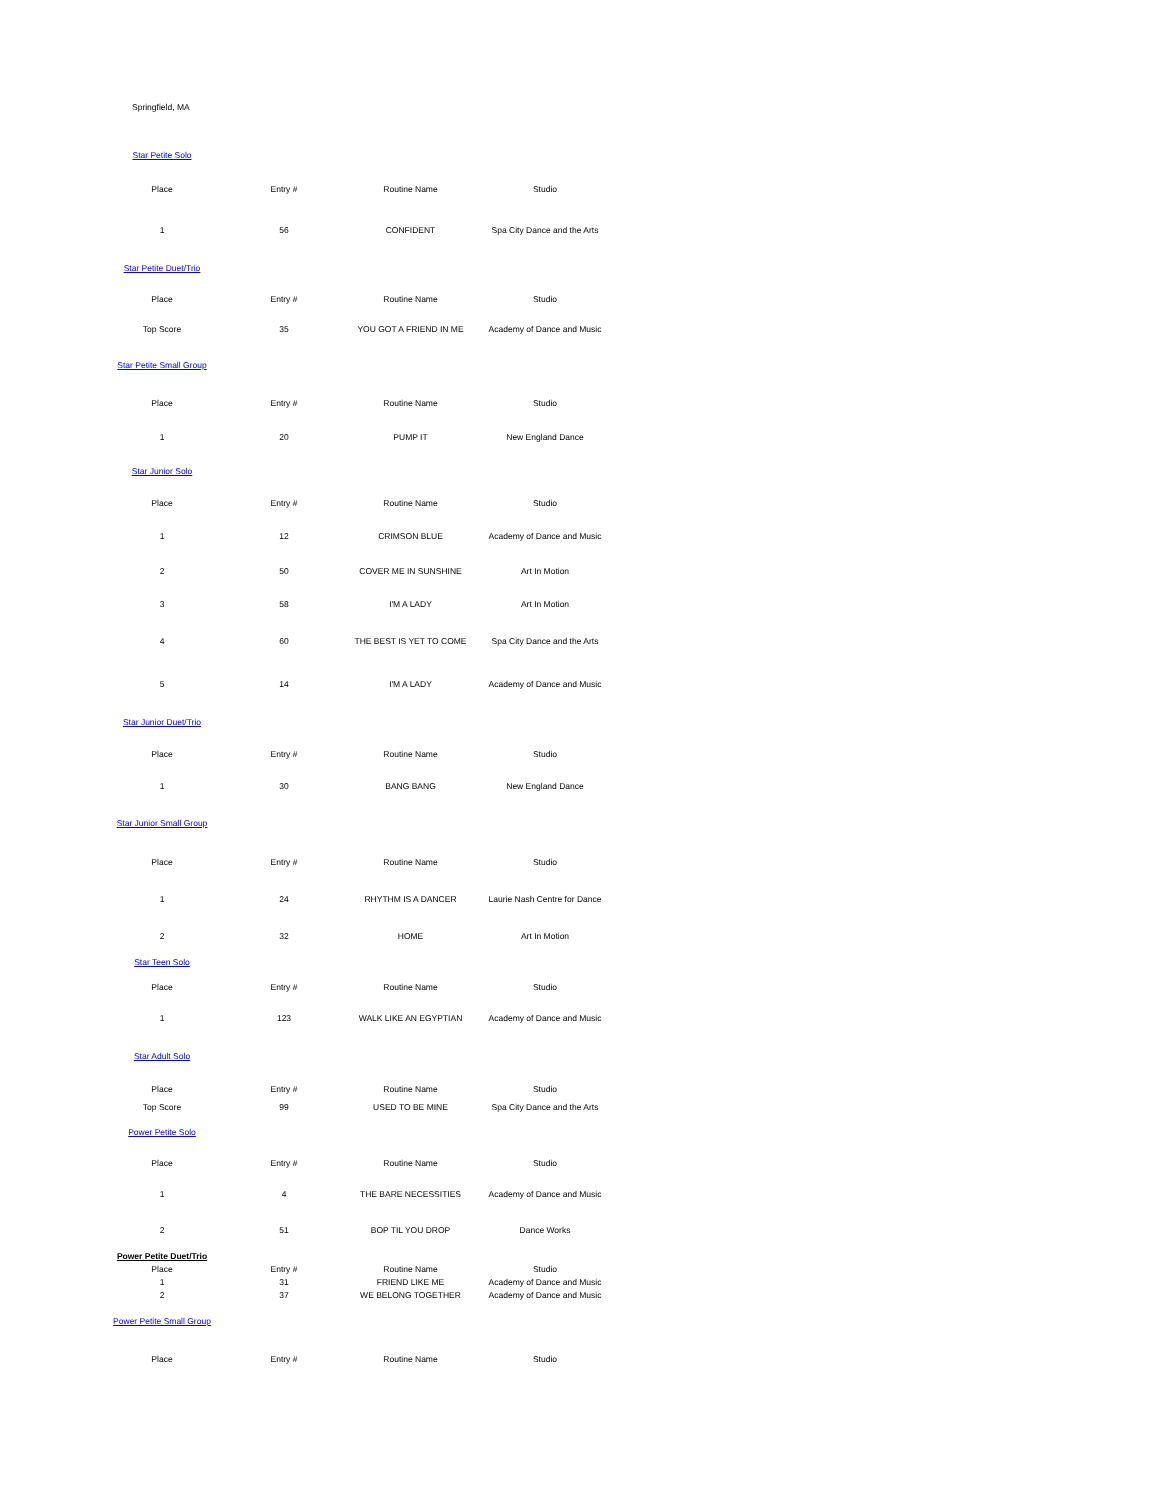Springfield, MA
| Star Petite Solo | | | |
| Place | Entry # | Routine Name | Studio |
| 1 | 56 | CONFIDENT | Spa City Dance and the Arts |
| Star Petite Duet/Trio | | | |
| Place | Entry # | Routine Name | Studio |
| Top Score | 35 | YOU GOT A FRIEND IN ME | Academy of Dance and Music |
| Star Petite Small Group | | | |
| Place | Entry # | Routine Name | Studio |
| 1 | 20 | PUMP IT | New England Dance |
| Star Junior Solo | | | |
| Place | Entry # | Routine Name | Studio |
| 1 | 12 | CRIMSON BLUE | Academy of Dance and Music |
| 2 | 50 | COVER ME IN SUNSHINE | Art In Motion |
| 3 | 58 | I'M A LADY | Art In Motion |
| 4 | 60 | THE BEST IS YET TO COME | Spa City Dance and the Arts |
| 5 | 14 | I'M A LADY | Academy of Dance and Music |
| Star Junior Duet/Trio | | | |
| Place | Entry # | Routine Name | Studio |
| 1 | 30 | BANG BANG | New England Dance |
| Star Junior Small Group | | | |
| Place | Entry # | Routine Name | Studio |
| 1 | 24 | RHYTHM IS A DANCER | Laurie Nash Centre for Dance |
| 2 | 32 | HOME | Art In Motion |
| Star Teen Solo | | | |
| Place | Entry # | Routine Name | Studio |
| 1 | 123 | WALK LIKE AN EGYPTIAN | Academy of Dance and Music |
| Star Adult Solo | | | |
| Place | Entry # | Routine Name | Studio |
| Top Score | 99 | USED TO BE MINE | Spa City Dance and the Arts |
| Power Petite Solo | | | |
| Place | Entry # | Routine Name | Studio |
| 1 | 4 | THE BARE NECESSITIES | Academy of Dance and Music |
| 2 | 51 | BOP TIL YOU DROP | Dance Works |
| Power Petite Duet/Trio | | | |
| Place | Entry # | Routine Name | Studio |
| 1 | 31 | FRIEND LIKE ME | Academy of Dance and Music |
| 2 | 37 | WE BELONG TOGETHER | Academy of Dance and Music |
| Power Petite Small Group | | | |
| Place | Entry # | Routine Name | Studio |